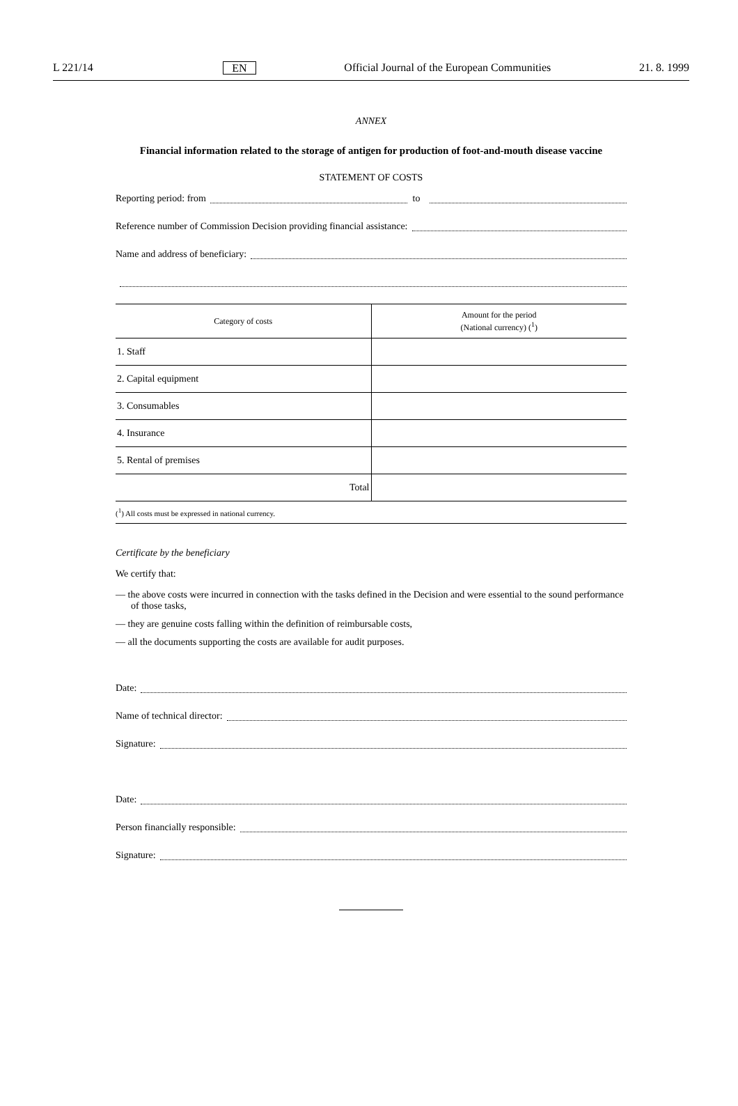L 221/14 EN Official Journal of the European Communities 21. 8. 1999
ANNEX
Financial information related to the storage of antigen for production of foot-and-mouth disease vaccine
STATEMENT OF COSTS
Reporting period: from to
Reference number of Commission Decision providing financial assistance:
Name and address of beneficiary:
| Category of costs | Amount for the period (National currency) (<sup>1</sup>) |
| --- | --- |
| 1. Staff | |
| 2. Capital equipment | |
| 3. Consumables | |
| 4. Insurance | |
| 5. Rental of premises | |
| Total | |
(<sup>1</sup>) All costs must be expressed in national currency.
Certificate by the beneficiary
We certify that:
— the above costs were incurred in connection with the tasks defined in the Decision and were essential to the sound performance of those tasks,
— they are genuine costs falling within the definition of reimbursable costs,
— all the documents supporting the costs are available for audit purposes.
Date:
Name of technical director:
Signature:
Date:
Person financially responsible:
Signature: